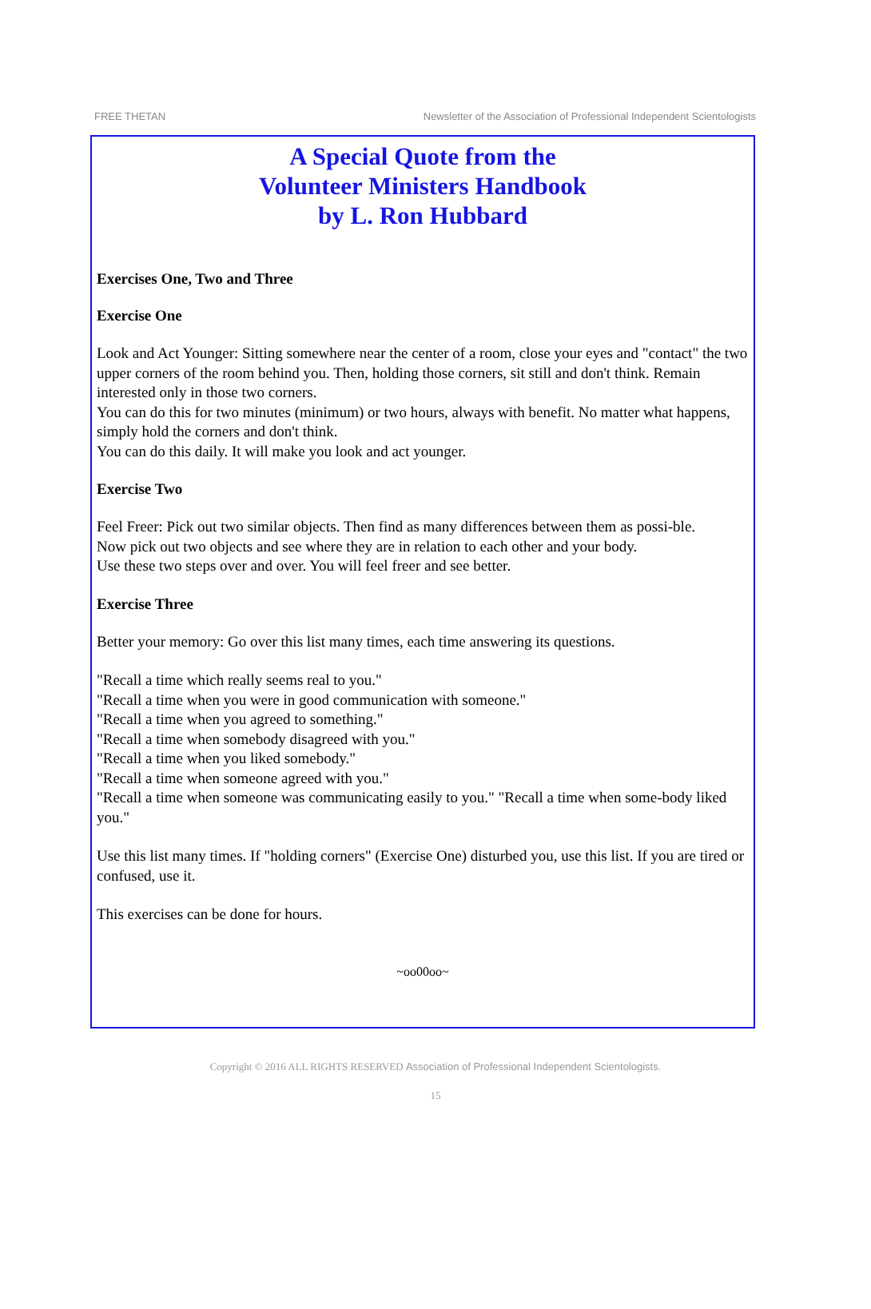FREE THETAN Newsletter of the Association of Professional Independent Scientologists
A Special Quote from the
Volunteer Ministers Handbook
by L. Ron Hubbard
Exercises One, Two and Three
Exercise One
Look and Act Younger: Sitting somewhere near the center of a room, close your eyes and "contact" the two upper corners of the room behind you. Then, holding those corners, sit still and don't think. Remain interested only in those two corners.
You can do this for two minutes (minimum) or two hours, always with benefit. No matter what happens, simply hold the corners and don't think.
You can do this daily. It will make you look and act younger.
Exercise Two
Feel Freer: Pick out two similar objects. Then find as many differences between them as possi-ble.
Now pick out two objects and see where they are in relation to each other and your body.
Use these two steps over and over. You will feel freer and see better.
Exercise Three
Better your memory: Go over this list many times, each time answering its questions.
"Recall a time which really seems real to you."
"Recall a time when you were in good communication with someone."
"Recall a time when you agreed to something."
"Recall a time when somebody disagreed with you."
"Recall a time when you liked somebody."
"Recall a time when someone agreed with you."
"Recall a time when someone was communicating easily to you." "Recall a time when some-body liked you."
Use this list many times. If "holding corners" (Exercise One) disturbed you, use this list. If you are tired or confused, use it.
This exercises can be done for hours.
~oo00oo~
Copyright © 2016 ALL RIGHTS RESERVED Association of Professional Independent Scientologists.
15